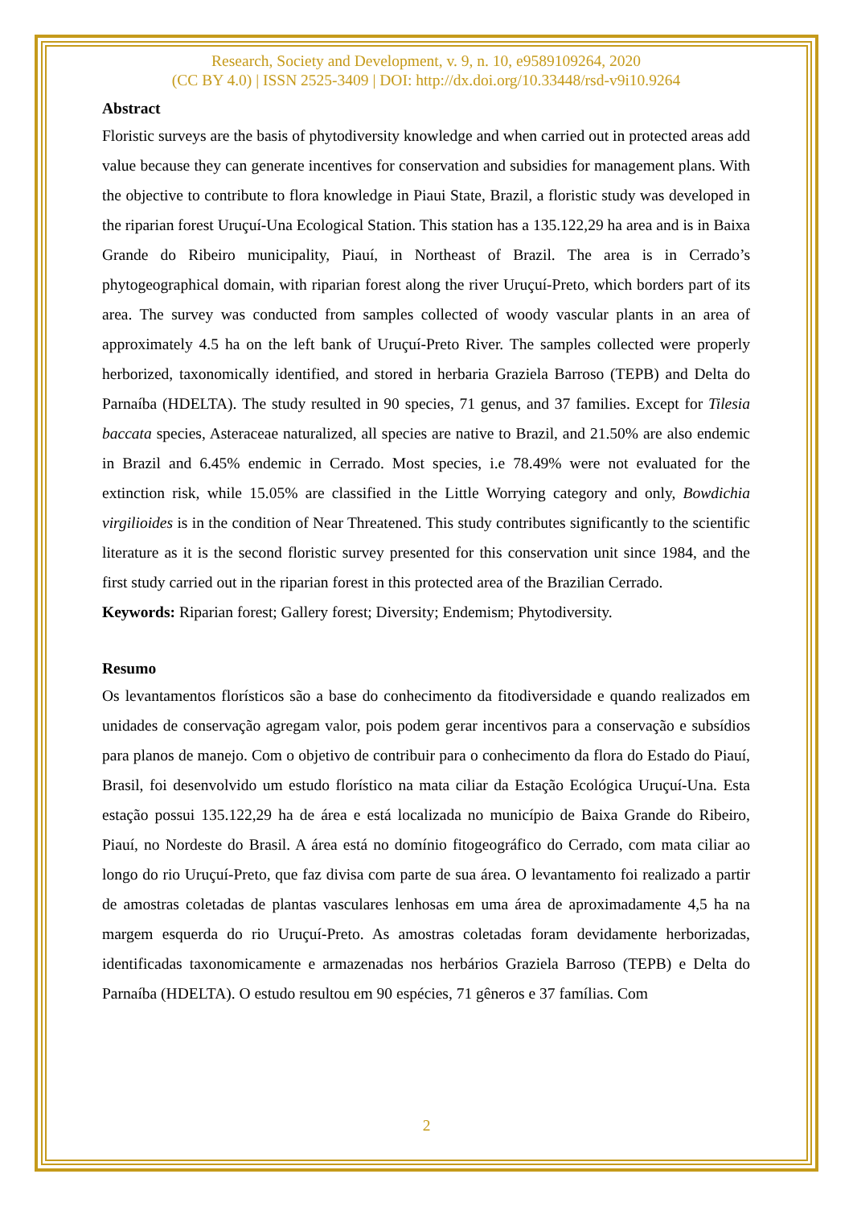Research, Society and Development, v. 9, n. 10, e9589109264, 2020
(CC BY 4.0) | ISSN 2525-3409 | DOI: http://dx.doi.org/10.33448/rsd-v9i10.9264
Abstract
Floristic surveys are the basis of phytodiversity knowledge and when carried out in protected areas add value because they can generate incentives for conservation and subsidies for management plans. With the objective to contribute to flora knowledge in Piaui State, Brazil, a floristic study was developed in the riparian forest Uruçuí-Una Ecological Station. This station has a 135.122,29 ha area and is in Baixa Grande do Ribeiro municipality, Piauí, in Northeast of Brazil. The area is in Cerrado’s phytogeographical domain, with riparian forest along the river Uruçuí-Preto, which borders part of its area. The survey was conducted from samples collected of woody vascular plants in an area of approximately 4.5 ha on the left bank of Uruçuí-Preto River. The samples collected were properly herborized, taxonomically identified, and stored in herbaria Graziela Barroso (TEPB) and Delta do Parnaíba (HDELTA). The study resulted in 90 species, 71 genus, and 37 families. Except for Tilesia baccata species, Asteraceae naturalized, all species are native to Brazil, and 21.50% are also endemic in Brazil and 6.45% endemic in Cerrado. Most species, i.e 78.49% were not evaluated for the extinction risk, while 15.05% are classified in the Little Worrying category and only, Bowdichia virgilioides is in the condition of Near Threatened. This study contributes significantly to the scientific literature as it is the second floristic survey presented for this conservation unit since 1984, and the first study carried out in the riparian forest in this protected area of the Brazilian Cerrado.
Keywords: Riparian forest; Gallery forest; Diversity; Endemism; Phytodiversity.
Resumo
Os levantamentos florísticos são a base do conhecimento da fitodiversidade e quando realizados em unidades de conservação agregam valor, pois podem gerar incentivos para a conservação e subsídios para planos de manejo. Com o objetivo de contribuir para o conhecimento da flora do Estado do Piauí, Brasil, foi desenvolvido um estudo florístico na mata ciliar da Estação Ecológica Uruçuí-Una. Esta estação possui 135.122,29 ha de área e está localizada no município de Baixa Grande do Ribeiro, Piauí, no Nordeste do Brasil. A área está no domínio fitogeográfico do Cerrado, com mata ciliar ao longo do rio Uruçuí-Preto, que faz divisa com parte de sua área. O levantamento foi realizado a partir de amostras coletadas de plantas vasculares lenhosas em uma área de aproximadamente 4,5 ha na margem esquerda do rio Uruçuí-Preto. As amostras coletadas foram devidamente herborizadas, identificadas taxonomicamente e armazenadas nos herbários Graziela Barroso (TEPB) e Delta do Parnaíba (HDELTA). O estudo resultou em 90 espécies, 71 gêneros e 37 famílias. Com
2